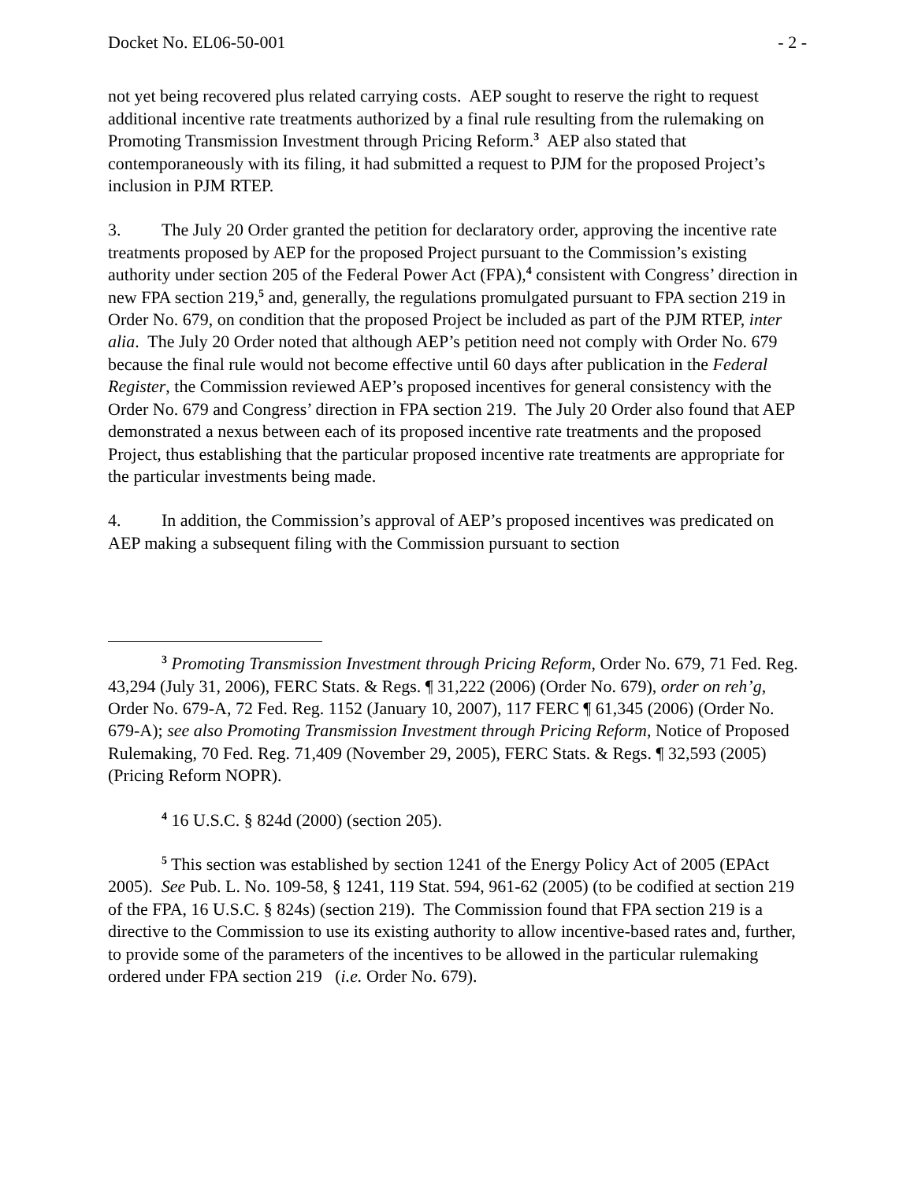Docket No. EL06-50-001 - 2 -
not yet being recovered plus related carrying costs. AEP sought to reserve the right to request additional incentive rate treatments authorized by a final rule resulting from the rulemaking on Promoting Transmission Investment through Pricing Reform.<sup>3</sup> AEP also stated that contemporaneously with its filing, it had submitted a request to PJM for the proposed Project’s inclusion in PJM RTEP.
3. The July 20 Order granted the petition for declaratory order, approving the incentive rate treatments proposed by AEP for the proposed Project pursuant to the Commission’s existing authority under section 205 of the Federal Power Act (FPA),<sup>4</sup> consistent with Congress’ direction in new FPA section 219,<sup>5</sup> and, generally, the regulations promulgated pursuant to FPA section 219 in Order No. 679, on condition that the proposed Project be included as part of the PJM RTEP, inter alia. The July 20 Order noted that although AEP’s petition need not comply with Order No. 679 because the final rule would not become effective until 60 days after publication in the Federal Register, the Commission reviewed AEP’s proposed incentives for general consistency with the Order No. 679 and Congress’ direction in FPA section 219. The July 20 Order also found that AEP demonstrated a nexus between each of its proposed incentive rate treatments and the proposed Project, thus establishing that the particular proposed incentive rate treatments are appropriate for the particular investments being made.
4. In addition, the Commission’s approval of AEP’s proposed incentives was predicated on AEP making a subsequent filing with the Commission pursuant to section
<sup>3</sup> Promoting Transmission Investment through Pricing Reform, Order No. 679, 71 Fed. Reg. 43,294 (July 31, 2006), FERC Stats. & Regs. ¶ 31,222 (2006) (Order No. 679), order on reh’g, Order No. 679-A, 72 Fed. Reg. 1152 (January 10, 2007), 117 FERC ¶ 61,345 (2006) (Order No. 679-A); see also Promoting Transmission Investment through Pricing Reform, Notice of Proposed Rulemaking, 70 Fed. Reg. 71,409 (November 29, 2005), FERC Stats. & Regs. ¶ 32,593 (2005) (Pricing Reform NOPR).
<sup>4</sup> 16 U.S.C. § 824d (2000) (section 205).
<sup>5</sup> This section was established by section 1241 of the Energy Policy Act of 2005 (EPAct 2005). See Pub. L. No. 109-58, § 1241, 119 Stat. 594, 961-62 (2005) (to be codified at section 219 of the FPA, 16 U.S.C. § 824s) (section 219). The Commission found that FPA section 219 is a directive to the Commission to use its existing authority to allow incentive-based rates and, further, to provide some of the parameters of the incentives to be allowed in the particular rulemaking ordered under FPA section 219 (i.e. Order No. 679).